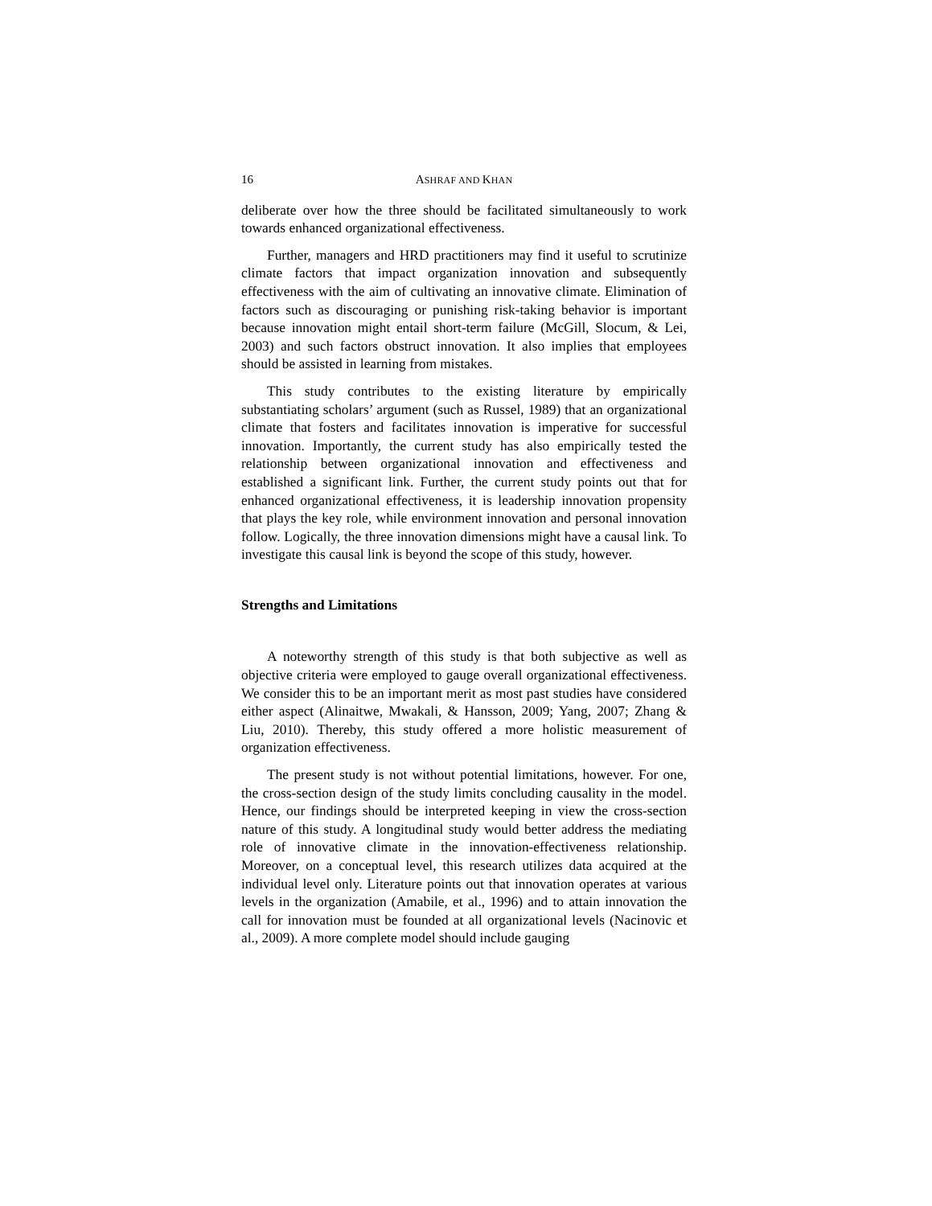16 ASHRAF AND KHAN
deliberate over how the three should be facilitated simultaneously to work towards enhanced organizational effectiveness.
Further, managers and HRD practitioners may find it useful to scrutinize climate factors that impact organization innovation and subsequently effectiveness with the aim of cultivating an innovative climate. Elimination of factors such as discouraging or punishing risk-taking behavior is important because innovation might entail short-term failure (McGill, Slocum, & Lei, 2003) and such factors obstruct innovation. It also implies that employees should be assisted in learning from mistakes.
This study contributes to the existing literature by empirically substantiating scholars’ argument (such as Russel, 1989) that an organizational climate that fosters and facilitates innovation is imperative for successful innovation. Importantly, the current study has also empirically tested the relationship between organizational innovation and effectiveness and established a significant link. Further, the current study points out that for enhanced organizational effectiveness, it is leadership innovation propensity that plays the key role, while environment innovation and personal innovation follow. Logically, the three innovation dimensions might have a causal link. To investigate this causal link is beyond the scope of this study, however.
Strengths and Limitations
A noteworthy strength of this study is that both subjective as well as objective criteria were employed to gauge overall organizational effectiveness. We consider this to be an important merit as most past studies have considered either aspect (Alinaitwe, Mwakali, & Hansson, 2009; Yang, 2007; Zhang & Liu, 2010). Thereby, this study offered a more holistic measurement of organization effectiveness.
The present study is not without potential limitations, however. For one, the cross-section design of the study limits concluding causality in the model. Hence, our findings should be interpreted keeping in view the cross-section nature of this study. A longitudinal study would better address the mediating role of innovative climate in the innovation-effectiveness relationship. Moreover, on a conceptual level, this research utilizes data acquired at the individual level only. Literature points out that innovation operates at various levels in the organization (Amabile, et al., 1996) and to attain innovation the call for innovation must be founded at all organizational levels (Nacinovic et al., 2009). A more complete model should include gauging